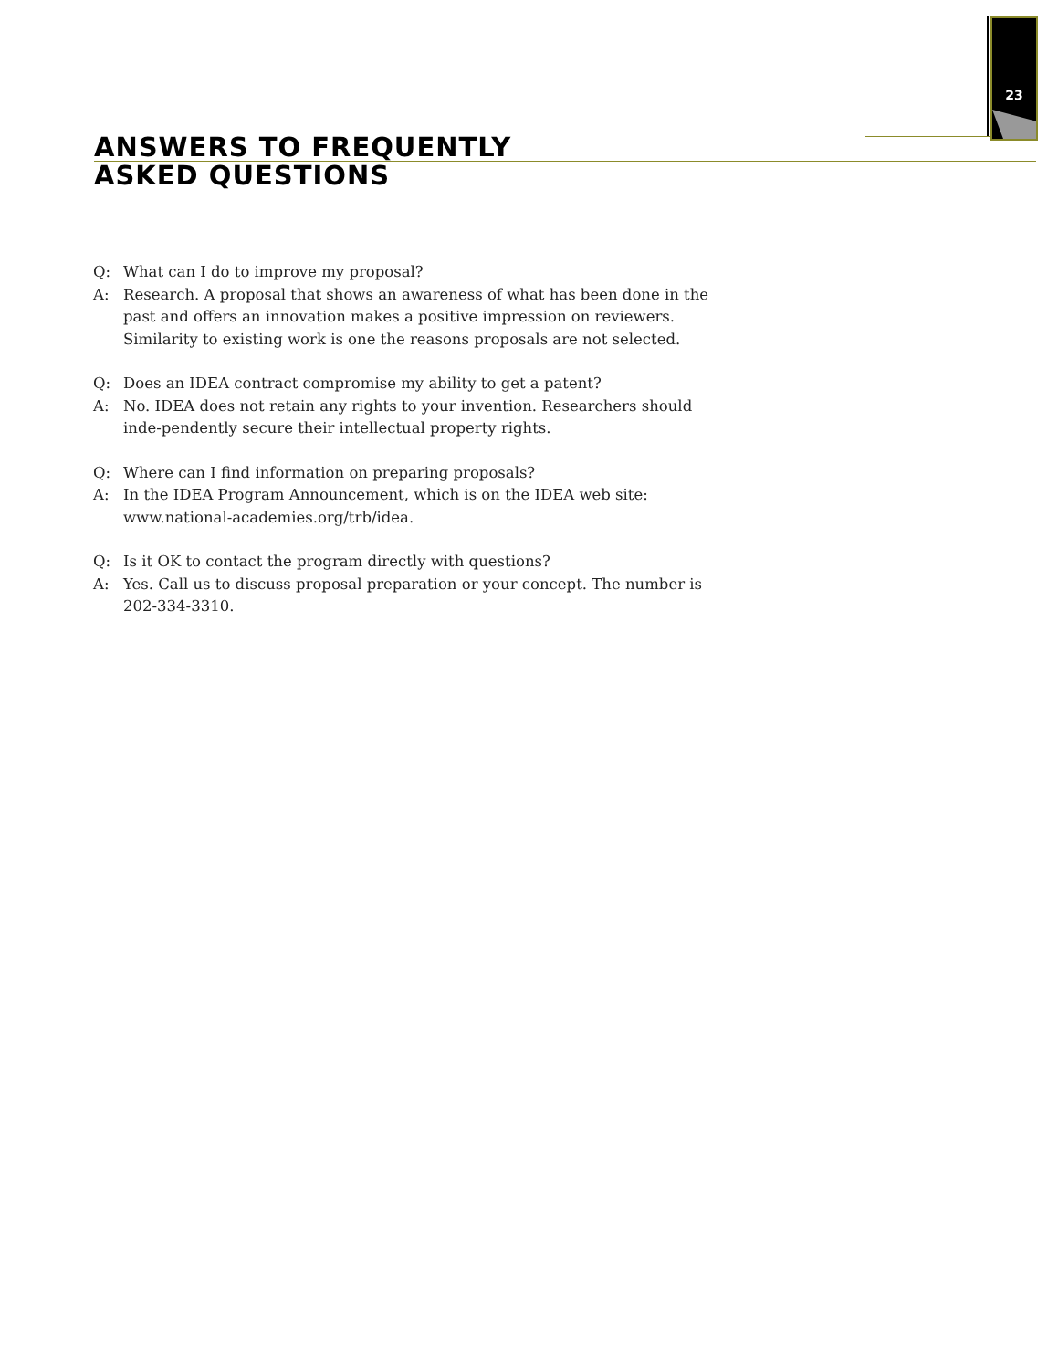23
ANSWERS TO FREQUENTLY
ASKED QUESTIONS
Q: What can I do to improve my proposal?
A: Research. A proposal that shows an awareness of what has been done in the past and offers an innovation makes a positive impression on reviewers. Similarity to existing work is one the reasons proposals are not selected.
Q: Does an IDEA contract compromise my ability to get a patent?
A: No. IDEA does not retain any rights to your invention. Researchers should inde-pendently secure their intellectual property rights.
Q: Where can I find information on preparing proposals?
A: In the IDEA Program Announcement, which is on the IDEA web site:
www.national-academies.org/trb/idea.
Q: Is it OK to contact the program directly with questions?
A: Yes. Call us to discuss proposal preparation or your concept. The number is 202-334-3310.